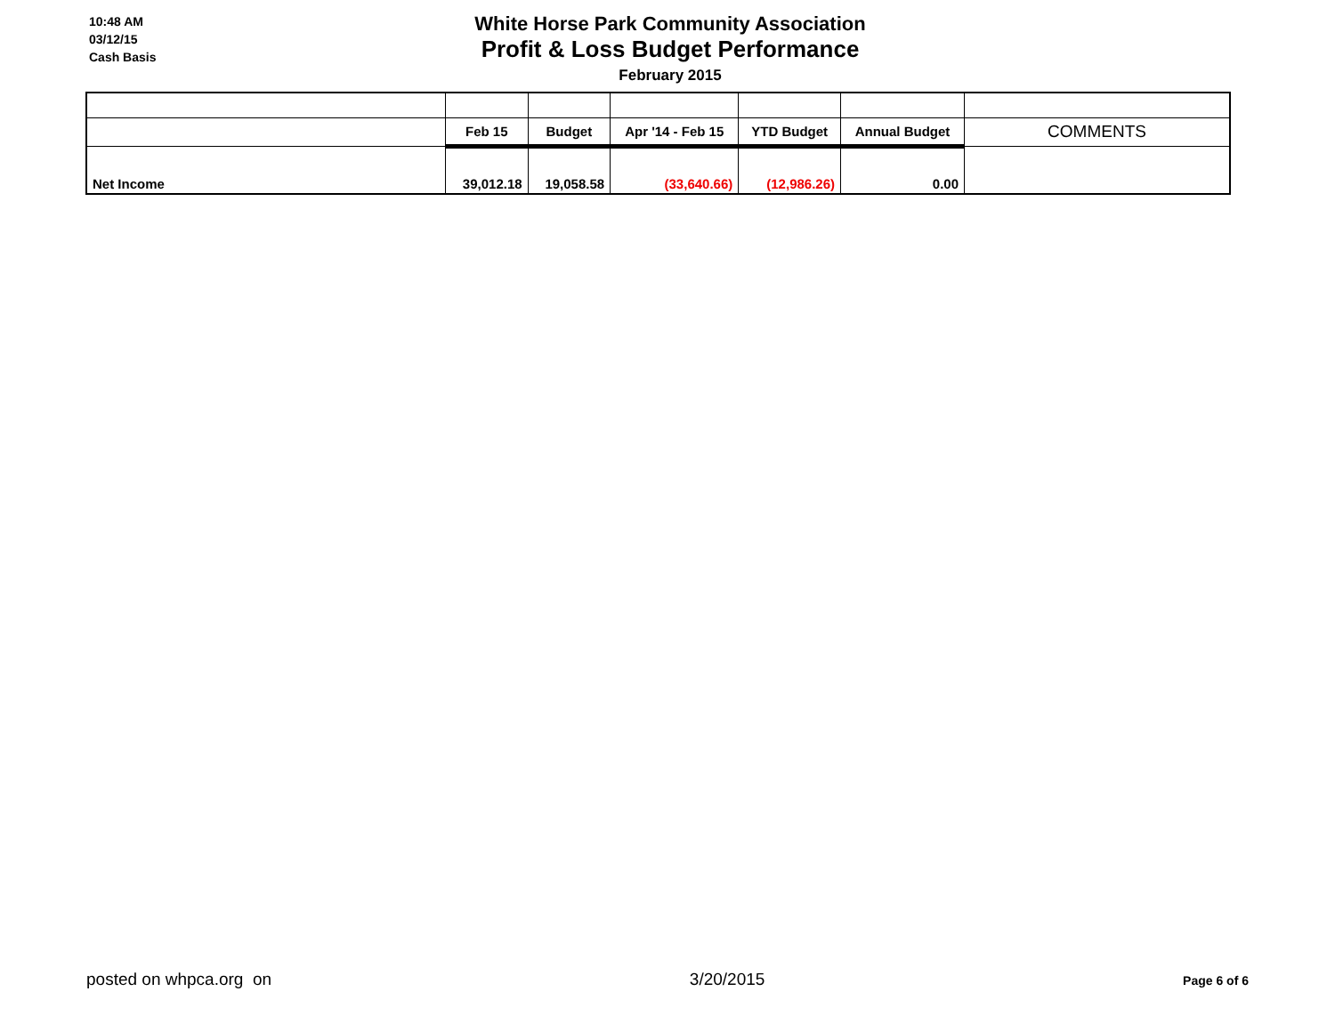10:48 AM
03/12/15
Cash Basis
White Horse Park Community Association
Profit & Loss Budget Performance
February 2015
| | Feb 15 | Budget | Apr '14 - Feb 15 | YTD Budget | Annual Budget | COMMENTS |
| Net Income | 39,012.18 | 19,058.58 | (33,640.66) | (12,986.26) | 0.00 | |
posted on whpca.org on 3/20/2015 Page 6 of 6